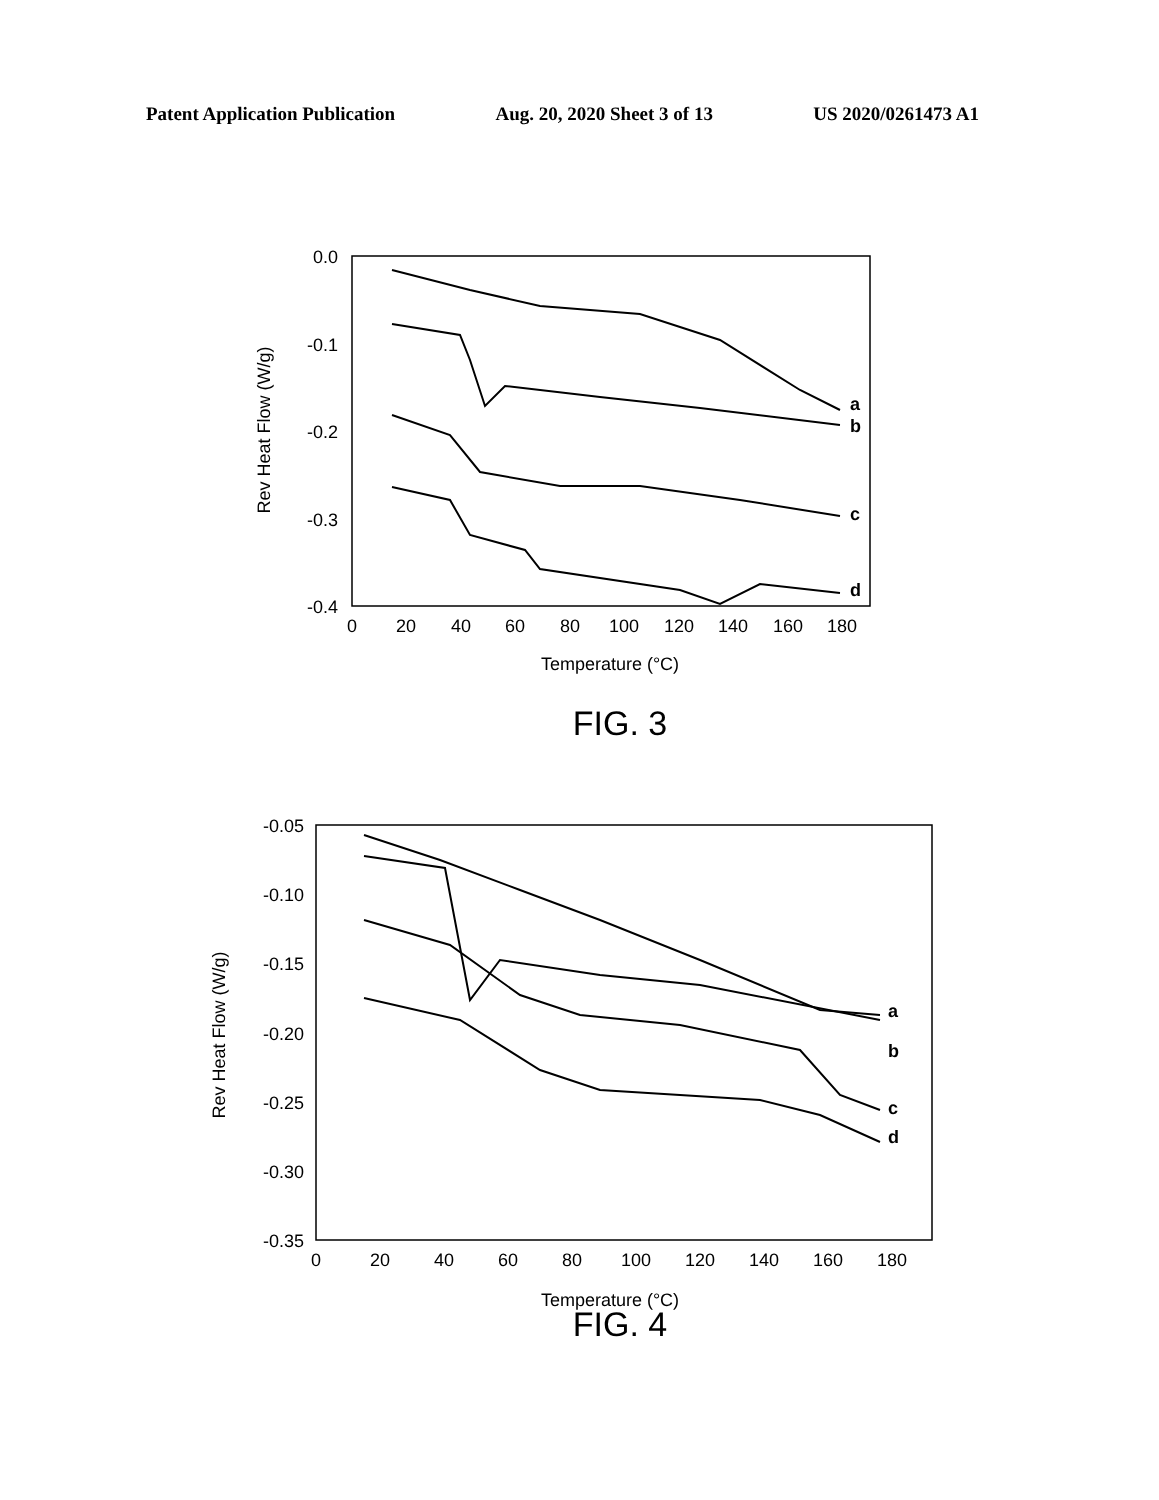Patent Application Publication Aug. 20, 2020 Sheet 3 of 13 US 2020/0261473 A1
0.0
-0.1
-0.2
-0.3
-0.4
0
20
40
60
80
100
120
140
160
180
Temperature (°C)
Rev Heat Flow (W/g)
a
b
c
d
FIG. 3
-0.05
-0.10
-0.15
-0.20
-0.25
-0.30
-0.35
0
20
40
60
80
100
120
140
160
180
Temperature (°C)
Rev Heat Flow (W/g)
a
b
c
d
FIG. 4